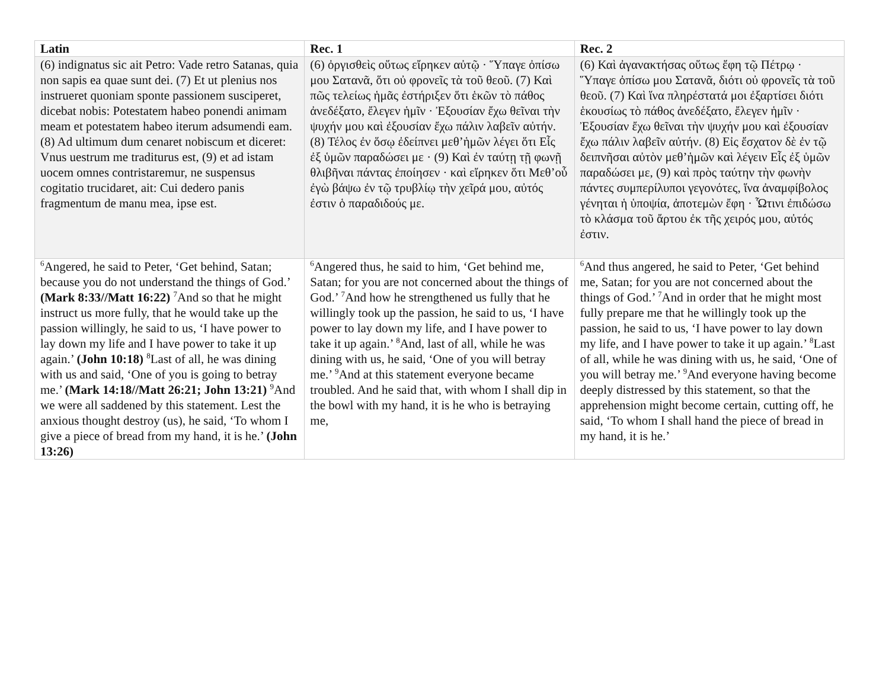| Latin | Rec. 1 | Rec. 2 |
| --- | --- | --- |
| (6) indignatus sic ait Petro: Vade retro Satanas, quia non sapis ea quae sunt dei. (7) Et ut plenius nos instrueret quoniam sponte passionem susciperet, dicebat nobis: Potestatem habeo ponendi animam meam et potestatem habeo iterum adsumendi eam. (8) Ad ultimum dum cenaret nobiscum et diceret: Vnus uestrum me traditurus est, (9) et ad istam uocem omnes contristaremur, ne suspensus cogitatio trucidaret, ait: Cui dedero panis fragmentum de manu mea, ipse est. | (6) ὀργισθεὶς οὕτως εἴρηκεν αὐτῷ · Ὕπαγε ὀπίσω μου Σατανᾶ, ὅτι οὐ φρονεῖς τὰ τοῦ θεοῦ. (7) Καὶ πῶς τελείως ἡμᾶς ἐστήριξεν ὅτι ἑκῶν τὸ πάθος ἀνεδέξατο, ἔλεγεν ἡμῖν · Ἐξουσίαν ἔχω θεῖναι τὴν ψυχήν μου καὶ ἐξουσίαν ἔχω πάλιν λαβεῖν αὐτήν. (8) Τέλος ἐν ὅσῳ ἐδείπνει μεθ’ἡμῶν λέγει ὅτι Εἷς ἐξ ὑμῶν παραδώσει με · (9) Καὶ ἐν ταύτῃ τῇ φωνῇ θλιβῆναι πάντας ἐποίησεν · καὶ εἴρηκεν ὅτι Μεθ’οὗ ἐγὼ βάψω ἐν τῷ τρυβλίῳ τὴν χεῖρά μου, αὐτός ἐστιν ὁ παραδιδούς με. | (6) Καὶ ἀγανακτήσας οὕτως ἔφη τῷ Πέτρῳ · Ὕπαγε ὀπίσω μου Σατανᾶ, διότι οὐ φρονεῖς τὰ τοῦ θεοῦ. (7) Καὶ ἵνα πληρέστατά μοι ἐξαρτίσει διότι ἑκουσίως τὸ πάθος ἀνεδέξατο, ἔλεγεν ἡμῖν · Ἐξουσίαν ἔχω θεῖναι τὴν ψυχήν μου καὶ ἐξουσίαν ἔχω πάλιν λαβεῖν αὐτήν. (8) Εἰς ἔσχατον δὲ ἐν τῷ δειπνῆσαι αὐτὸν μεθ’ἡμῶν καὶ λέγειν Εἷς ἐξ ὑμῶν παραδώσει με, (9) καὶ πρὸς ταύτην τὴν φωνὴν πάντες συμπερίλυποι γεγονότες, ἵνα ἀναμφίβολος γένηται ἡ ὑποψία, ἀποτεμὼν ἔφη · Ὧτινι ἐπιδώσω τὸ κλάσμα τοῦ ἄρτου ἐκ τῆς χειρός μου, αὐτός ἐστιν. |
| <sup>6</sup> Angered, he said to Peter, ‘Get behind, Satan; because you do not understand the things of God.’ (Mark 8:33//Matt 16:22) <sup>7</sup>And so that he might instruct us more fully, that he would take up the passion willingly, he said to us, ‘I have power to lay down my life and I have power to take it up again.’ (John 10:18) <sup>8</sup>Last of all, he was dining with us and said, ‘One of you is going to betray me.’ (Mark 14:18//Matt 26:21; John 13:21) <sup>9</sup>And we were all saddened by this statement. Lest the anxious thought destroy (us), he said, ‘To whom I give a piece of bread from my hand, it is he.’ (John 13:26) | <sup>6</sup> Angered thus, he said to him, ‘Get behind me, Satan; for you are not concerned about the things of God.’ <sup>7</sup>And how he strengthened us fully that he willingly took up the passion, he said to us, ‘I have power to lay down my life, and I have power to take it up again.’ <sup>8</sup>And, last of all, while he was dining with us, he said, ‘One of you will betray me.’ <sup>9</sup>And at this statement everyone became troubled. And he said that, with whom I shall dip in the bowl with my hand, it is he who is betraying me, | <sup>6</sup> And thus angered, he said to Peter, ‘Get behind me, Satan; for you are not concerned about the things of God.’ <sup>7</sup>And in order that he might most fully prepare me that he willingly took up the passion, he said to us, ‘I have power to lay down my life, and I have power to take it up again.’ <sup>8</sup>Last of all, while he was dining with us, he said, ‘One of you will betray me.’ <sup>9</sup>And everyone having become deeply distressed by this statement, so that the apprehension might become certain, cutting off, he said, ‘To whom I shall hand the piece of bread in my hand, it is he.’ |